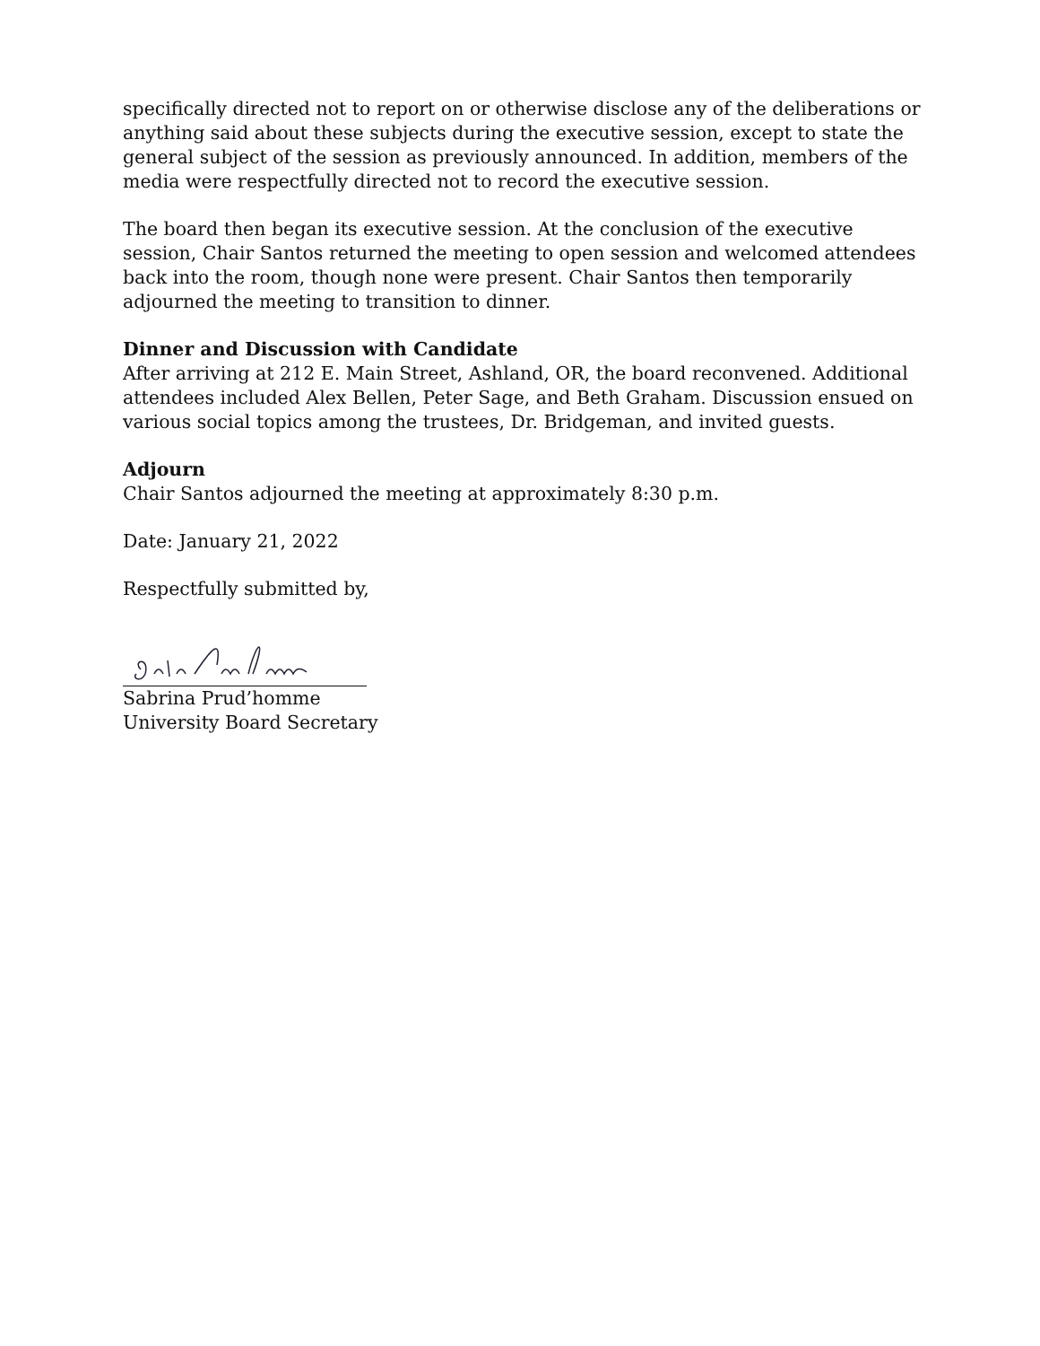specifically directed not to report on or otherwise disclose any of the deliberations or anything said about these subjects during the executive session, except to state the general subject of the session as previously announced. In addition, members of the media were respectfully directed not to record the executive session.
The board then began its executive session. At the conclusion of the executive session, Chair Santos returned the meeting to open session and welcomed attendees back into the room, though none were present. Chair Santos then temporarily adjourned the meeting to transition to dinner.
Dinner and Discussion with Candidate
After arriving at 212 E. Main Street, Ashland, OR, the board reconvened. Additional attendees included Alex Bellen, Peter Sage, and Beth Graham. Discussion ensued on various social topics among the trustees, Dr. Bridgeman, and invited guests.
Adjourn
Chair Santos adjourned the meeting at approximately 8:30 p.m.
Date: January 21, 2022
Respectfully submitted by,
Sabrina Prud’homme
University Board Secretary